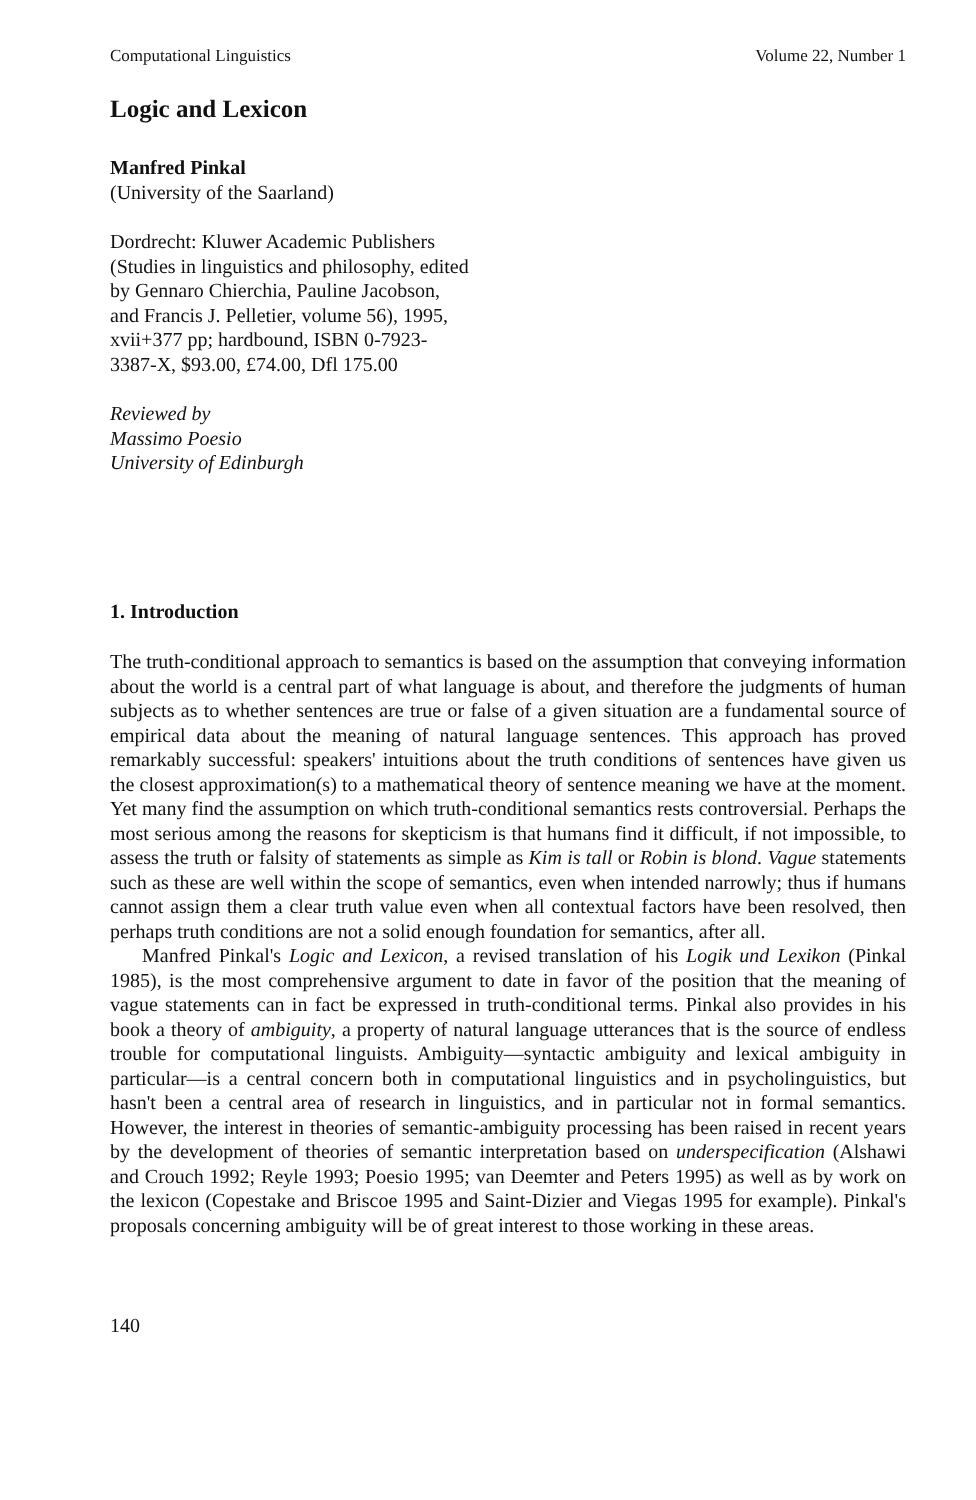Computational Linguistics Volume 22, Number 1
Logic and Lexicon
Manfred Pinkal
(University of the Saarland)
Dordrecht: Kluwer Academic Publishers (Studies in linguistics and philosophy, edited by Gennaro Chierchia, Pauline Jacobson, and Francis J. Pelletier, volume 56), 1995, xvii+377 pp; hardbound, ISBN 0-7923-3387-X, $93.00, £74.00, Dfl 175.00
Reviewed by
Massimo Poesio
University of Edinburgh
1. Introduction
The truth-conditional approach to semantics is based on the assumption that conveying information about the world is a central part of what language is about, and therefore the judgments of human subjects as to whether sentences are true or false of a given situation are a fundamental source of empirical data about the meaning of natural language sentences. This approach has proved remarkably successful: speakers' intuitions about the truth conditions of sentences have given us the closest approximation(s) to a mathematical theory of sentence meaning we have at the moment. Yet many find the assumption on which truth-conditional semantics rests controversial. Perhaps the most serious among the reasons for skepticism is that humans find it difficult, if not impossible, to assess the truth or falsity of statements as simple as Kim is tall or Robin is blond. Vague statements such as these are well within the scope of semantics, even when intended narrowly; thus if humans cannot assign them a clear truth value even when all contextual factors have been resolved, then perhaps truth conditions are not a solid enough foundation for semantics, after all.
Manfred Pinkal's Logic and Lexicon, a revised translation of his Logik und Lexikon (Pinkal 1985), is the most comprehensive argument to date in favor of the position that the meaning of vague statements can in fact be expressed in truth-conditional terms. Pinkal also provides in his book a theory of ambiguity, a property of natural language utterances that is the source of endless trouble for computational linguists. Ambiguity—syntactic ambiguity and lexical ambiguity in particular—is a central concern both in computational linguistics and in psycholinguistics, but hasn't been a central area of research in linguistics, and in particular not in formal semantics. However, the interest in theories of semantic-ambiguity processing has been raised in recent years by the development of theories of semantic interpretation based on underspecification (Alshawi and Crouch 1992; Reyle 1993; Poesio 1995; van Deemter and Peters 1995) as well as by work on the lexicon (Copestake and Briscoe 1995 and Saint-Dizier and Viegas 1995 for example). Pinkal's proposals concerning ambiguity will be of great interest to those working in these areas.
140